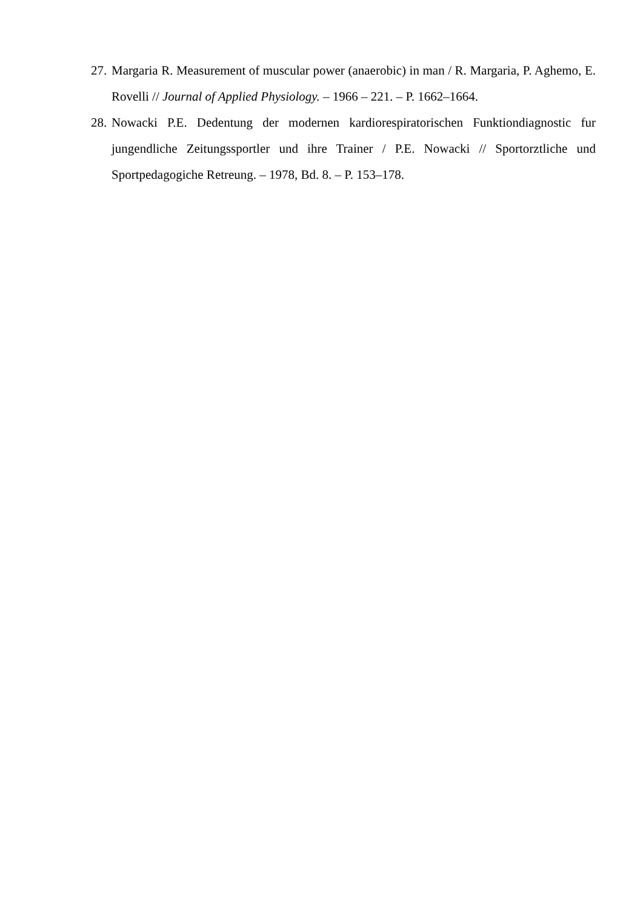27. Margaria R. Measurement of muscular power (anaerobic) in man / R. Margaria, P. Aghemo, E. Rovelli // Journal of Applied Physiology. – 1966 – 221. – P. 1662–1664.
28. Nowacki P.E. Dedentung der modernen kardiorespiratorischen Funktiondiagnostic fur jungendliche Zeitungssportler und ihre Trainer / P.E. Nowacki // Sportorztliche und Sportpedagogiche Retreung. – 1978, Bd. 8. – P. 153–178.